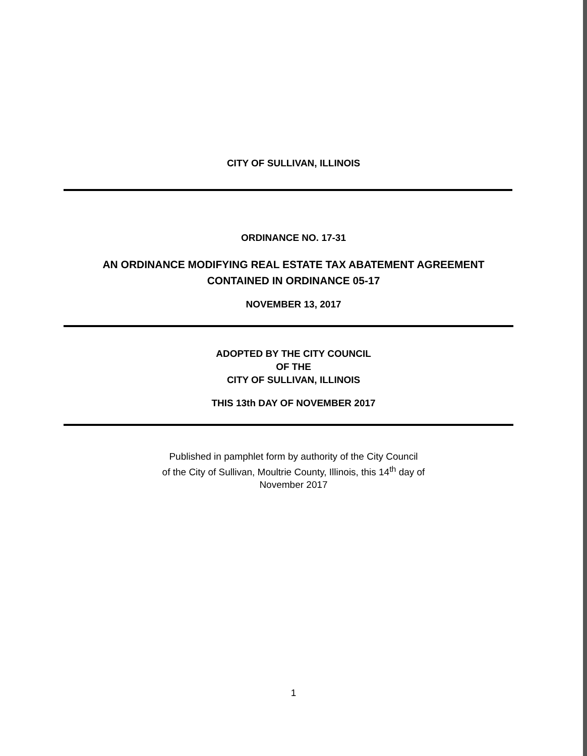CITY OF SULLIVAN, ILLINOIS
ORDINANCE NO. 17-31
AN ORDINANCE MODIFYING REAL ESTATE TAX ABATEMENT AGREEMENT
CONTAINED IN ORDINANCE 05-17
NOVEMBER 13, 2017
ADOPTED BY THE CITY COUNCIL
OF THE
CITY OF SULLIVAN, ILLINOIS
THIS 13th DAY OF NOVEMBER 2017
Published in pamphlet form by authority of the City Council
of the City of Sullivan, Moultrie County, Illinois, this 14<sup>th</sup> day of
November 2017
1